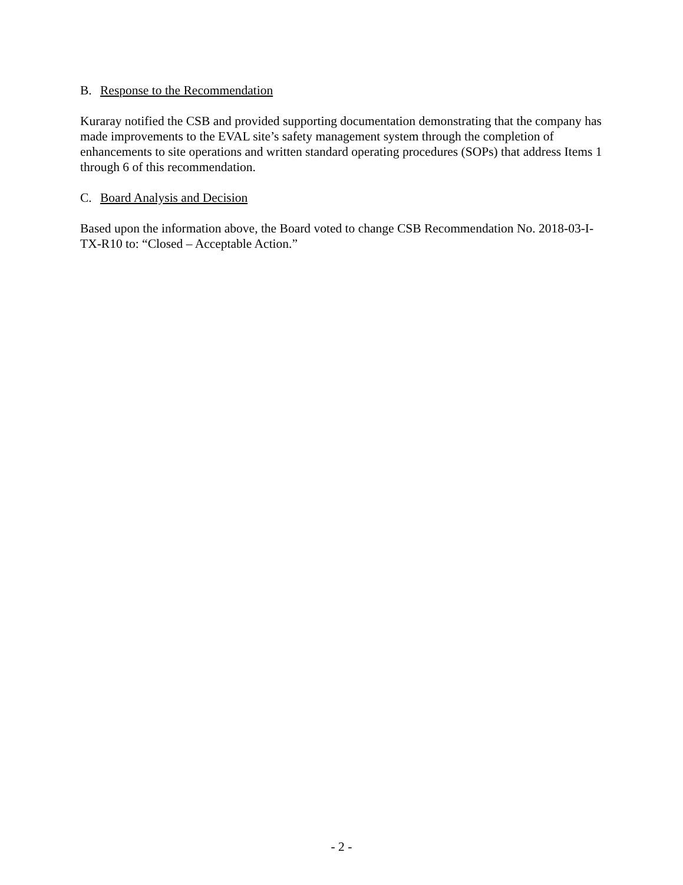B. Response to the Recommendation
Kuraray notified the CSB and provided supporting documentation demonstrating that the company has made improvements to the EVAL site’s safety management system through the completion of enhancements to site operations and written standard operating procedures (SOPs) that address Items 1 through 6 of this recommendation.
C. Board Analysis and Decision
Based upon the information above, the Board voted to change CSB Recommendation No. 2018-03-I-TX-R10 to: “Closed – Acceptable Action.”
- 2 -